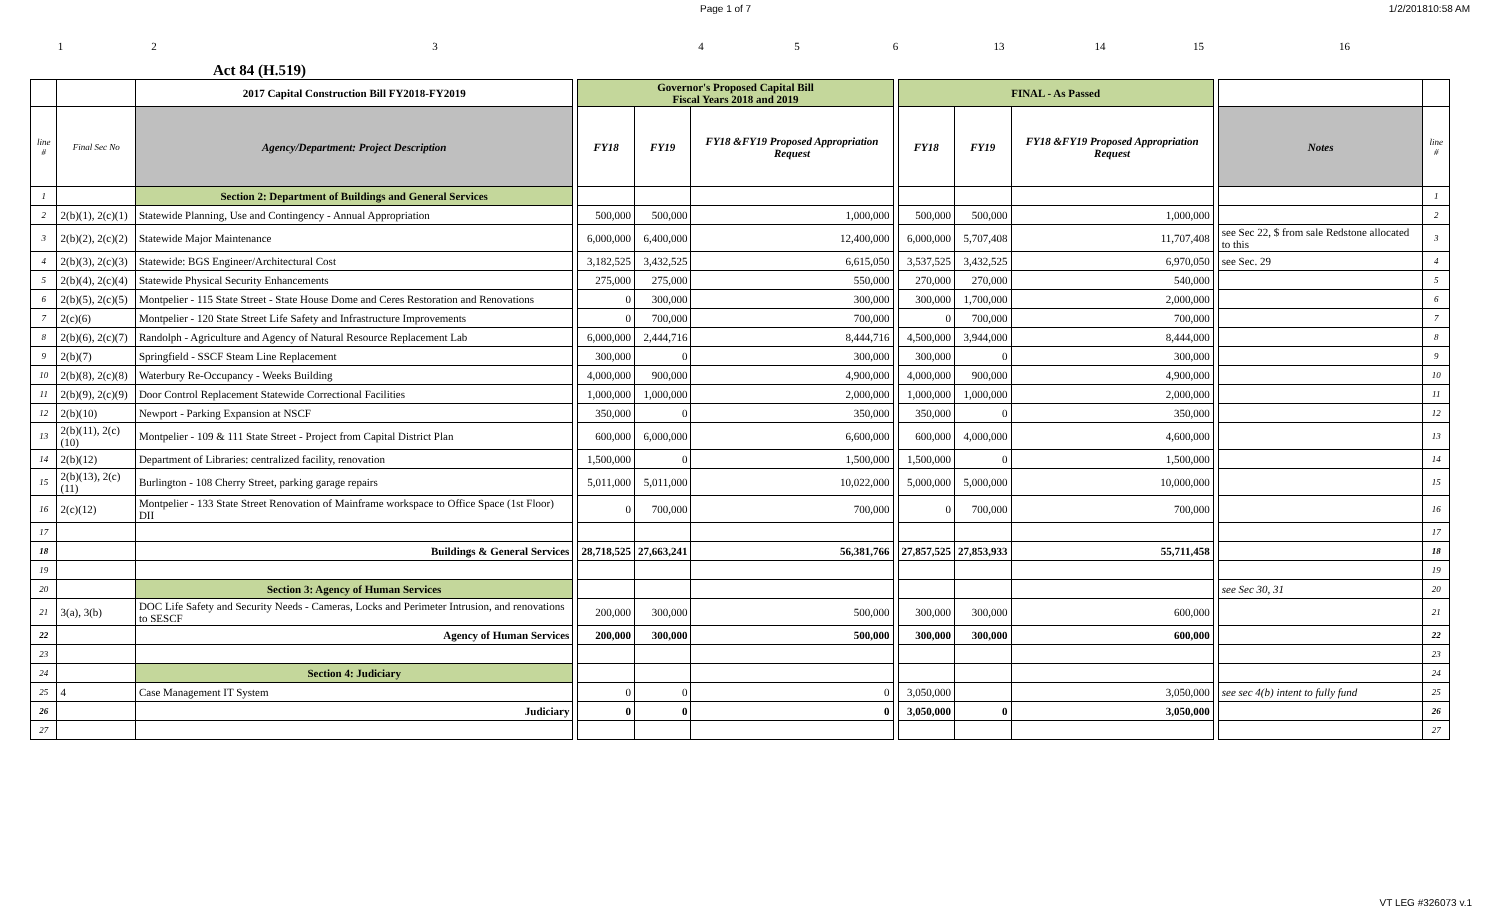Page 1 of 7 1/2/201810:58 AM
| 1 | 2 | 3 | 4 | 5 | 6 | 13 | 14 | 15 | 16 | |
Act 84 (H.519)
| | | 2017 Capital Construction Bill FY2018-FY2019 | | Governor's Proposed Capital Bill Fiscal Years 2018 and 2019 | | | | FINAL - As Passed | | | | | |
| --- | --- | --- | --- | --- | --- | --- | --- | --- | --- | --- | --- | --- | --- |
| line # | Final Sec No | Agency/Department: Project Description | | FY18 | FY19 | FY18 &FY19 Proposed Appropriation Request | | FY18 | FY19 | FY18 &FY19 Proposed Appropriation Request | | Notes | line # |
| 1 | | Section 2: Department of Buildings and General Services | | | | | | | | | | | 1 |
| 2 | 2(b)(1), 2(c)(1) | Statewide Planning, Use and Contingency - Annual Appropriation | | 500,000 | 500,000 | 1,000,000 | | 500,000 | 500,000 | 1,000,000 | | | 2 |
| 3 | 2(b)(2), 2(c)(2) | Statewide Major Maintenance | | 6,000,000 | 6,400,000 | 12,400,000 | | 6,000,000 | 5,707,408 | 11,707,408 | | see Sec 22, $ from sale Redstone allocated to this | 3 |
| 4 | 2(b)(3), 2(c)(3) | Statewide: BGS Engineer/Architectural Cost | | 3,182,525 | 3,432,525 | 6,615,050 | | 3,537,525 | 3,432,525 | 6,970,050 | | see Sec. 29 | 4 |
| 5 | 2(b)(4), 2(c)(4) | Statewide Physical Security Enhancements | | 275,000 | 275,000 | 550,000 | | 270,000 | 270,000 | 540,000 | | | 5 |
| 6 | 2(b)(5), 2(c)(5) | Montpelier - 115 State Street - State House Dome and Ceres Restoration and Renovations | | 0 | 300,000 | 300,000 | | 300,000 | 1,700,000 | 2,000,000 | | | 6 |
| 7 | 2(c)(6) | Montpelier - 120 State Street Life Safety and Infrastructure Improvements | | 0 | 700,000 | 700,000 | | 0 | 700,000 | 700,000 | | | 7 |
| 8 | 2(b)(6), 2(c)(7) | Randolph - Agriculture and Agency of Natural Resource Replacement Lab | | 6,000,000 | 2,444,716 | 8,444,716 | | 4,500,000 | 3,944,000 | 8,444,000 | | | 8 |
| 9 | 2(b)(7) | Springfield - SSCF Steam Line Replacement | | 300,000 | 0 | 300,000 | | 300,000 | 0 | 300,000 | | | 9 |
| 10 | 2(b)(8), 2(c)(8) | Waterbury Re-Occupancy - Weeks Building | | 4,000,000 | 900,000 | 4,900,000 | | 4,000,000 | 900,000 | 4,900,000 | | | 10 |
| 11 | 2(b)(9), 2(c)(9) | Door Control Replacement Statewide Correctional Facilities | | 1,000,000 | 1,000,000 | 2,000,000 | | 1,000,000 | 1,000,000 | 2,000,000 | | | 11 |
| 12 | 2(b)(10) | Newport - Parking Expansion at NSCF | | 350,000 | 0 | 350,000 | | 350,000 | 0 | 350,000 | | | 12 |
| 13 | 2(b)(11), 2(c)(10) | Montpelier - 109 & 111 State Street - Project from Capital District Plan | | 600,000 | 6,000,000 | 6,600,000 | | 600,000 | 4,000,000 | 4,600,000 | | | 13 |
| 14 | 2(b)(12) | Department of Libraries: centralized facility, renovation | | 1,500,000 | 0 | 1,500,000 | | 1,500,000 | 0 | 1,500,000 | | | 14 |
| 15 | 2(b)(13), 2(c)(11) | Burlington - 108 Cherry Street, parking garage repairs | | 5,011,000 | 5,011,000 | 10,022,000 | | 5,000,000 | 5,000,000 | 10,000,000 | | | 15 |
| 16 | 2(c)(12) | Montpelier - 133 State Street Renovation of Mainframe workspace to Office Space (1st Floor) DII | | 0 | 700,000 | 700,000 | | 0 | 700,000 | 700,000 | | | 16 |
| 17 | | | | | | | | | | | | | 17 |
| 18 | | Buildings & General Services | | 28,718,525 | 27,663,241 | 56,381,766 | | 27,857,525 | 27,853,933 | 55,711,458 | | | 18 |
| 19 | | | | | | | | | | | | | 19 |
| 20 | | Section 3: Agency of Human Services | | | | | | | | | | see Sec 30, 31 | 20 |
| 21 | 3(a), 3(b) | DOC Life Safety and Security Needs - Cameras, Locks and Perimeter Intrusion, and renovations to SESCF | | 200,000 | 300,000 | 500,000 | | 300,000 | 300,000 | 600,000 | | | 21 |
| 22 | | Agency of Human Services | | 200,000 | 300,000 | 500,000 | | 300,000 | 300,000 | 600,000 | | | 22 |
| 23 | | | | | | | | | | | | | 23 |
| 24 | | Section 4: Judiciary | | | | | | | | | | | 24 |
| 25 | 4 | Case Management IT System | | 0 | 0 | 0 | | 3,050,000 | | 3,050,000 | | see sec 4(b) intent to fully fund | 25 |
| 26 | | Judiciary | | 0 | 0 | 0 | | 3,050,000 | 0 | 3,050,000 | | | 26 |
| 27 | | | | | | | | | | | | | 27 |
VT LEG #326073 v.1